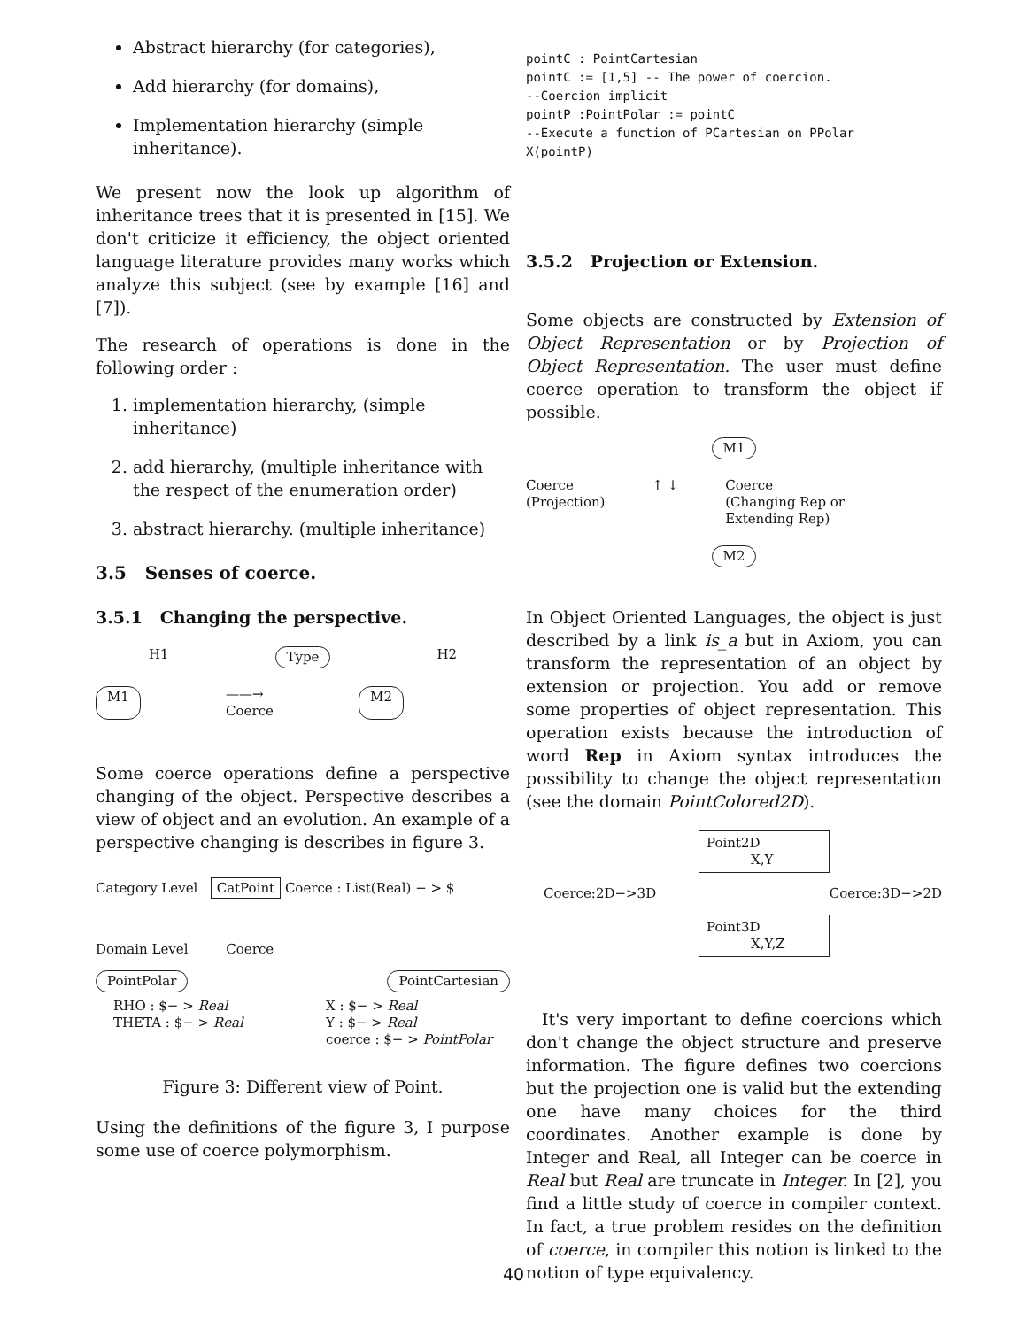Abstract hierarchy (for categories),
Add hierarchy (for domains),
Implementation hierarchy (simple inheritance).
We present now the look up algorithm of inheritance trees that it is presented in [15]. We don't criticize it efficiency, the object oriented language literature provides many works which analyze this subject (see by example [16] and [7]).
The research of operations is done in the following order :
1. implementation hierarchy, (simple inheritance)
2. add hierarchy, (multiple inheritance with the respect of the enumeration order)
3. abstract hierarchy. (multiple inheritance)
3.5 Senses of coerce.
3.5.1 Changing the perspective.
H1 Type H2
M1 ——→
Coerce M2
Some coerce operations define a perspective changing of the object. Perspective describes a view of object and an evolution. An example of a perspective changing is describes in figure 3.
Category Level CatPoint Coerce : List(Real) − > $
Domain Level Coerce
PointPolar PointCartesian
RHO : $− > Real
THETA : $− > Real X : $− > Real
Y : $− > Real
coerce : $− > PointPolar
Figure 3: Different view of Point.
Using the definitions of the figure 3, I purpose some use of coerce polymorphism.
pointC : PointCartesian
pointC := [1,5] -- The power of coercion.
--Coercion implicit
pointP :PointPolar := pointC
--Execute a function of PCartesian on PPolar
X(pointP)
3.5.2 Projection or Extension.
Some objects are constructed by Extension of Object Representation or by Projection of Object Representation. The user must define coerce operation to transform the object if possible.
M1
Coerce
(Projection) ↑ ↓ Coerce
(Changing Rep or
Extending Rep)
M2
In Object Oriented Languages, the object is just described by a link is_a but in Axiom, you can transform the representation of an object by extension or projection. You add or remove some properties of object representation. This operation exists because the introduction of word Rep in Axiom syntax introduces the possibility to change the object representation (see the domain PointColored2D).
Point2D
X,Y
Coerce:2D−>3D Coerce:3D−>2D
Point3D
X,Y,Z
It's very important to define coercions which don't change the object structure and preserve information. The figure defines two coercions but the projection one is valid but the extending one have many choices for the third coordinates. Another example is done by Integer and Real, all Integer can be coerce in Real but Real are truncate in Integer. In [2], you find a little study of coerce in compiler context. In fact, a true problem resides on the definition of coerce, in compiler this notion is linked to the notion of type equivalency.
40